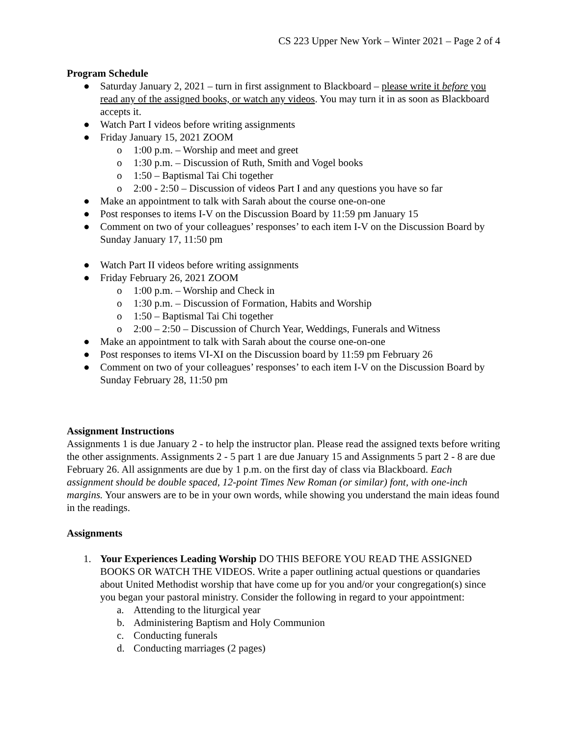CS 223 Upper New York – Winter 2021 – Page 2 of 4
Program Schedule
● Saturday January 2, 2021 – turn in first assignment to Blackboard – please write it before you read any of the assigned books, or watch any videos. You may turn it in as soon as Blackboard accepts it.
● Watch Part I videos before writing assignments
● Friday January 15, 2021 ZOOM
o 1:00 p.m. – Worship and meet and greet
o 1:30 p.m. – Discussion of Ruth, Smith and Vogel books
o 1:50 – Baptismal Tai Chi together
o 2:00 - 2:50 – Discussion of videos Part I and any questions you have so far
● Make an appointment to talk with Sarah about the course one-on-one
● Post responses to items I-V on the Discussion Board by 11:59 pm January 15
● Comment on two of your colleagues’ responses’ to each item I-V on the Discussion Board by Sunday January 17, 11:50 pm
● Watch Part II videos before writing assignments
● Friday February 26, 2021 ZOOM
o 1:00 p.m. – Worship and Check in
o 1:30 p.m. – Discussion of Formation, Habits and Worship
o 1:50 – Baptismal Tai Chi together
o 2:00 – 2:50 – Discussion of Church Year, Weddings, Funerals and Witness
● Make an appointment to talk with Sarah about the course one-on-one
● Post responses to items VI-XI on the Discussion board by 11:59 pm February 26
● Comment on two of your colleagues’ responses’ to each item I-V on the Discussion Board by Sunday February 28, 11:50 pm
Assignment Instructions
Assignments 1 is due January 2 - to help the instructor plan. Please read the assigned texts before writing the other assignments. Assignments 2 - 5 part 1 are due January 15 and Assignments 5 part 2 - 8 are due February 26. All assignments are due by 1 p.m. on the first day of class via Blackboard. Each assignment should be double spaced, 12-point Times New Roman (or similar) font, with one-inch margins. Your answers are to be in your own words, while showing you understand the main ideas found in the readings.
Assignments
1. Your Experiences Leading Worship DO THIS BEFORE YOU READ THE ASSIGNED BOOKS OR WATCH THE VIDEOS. Write a paper outlining actual questions or quandaries about United Methodist worship that have come up for you and/or your congregation(s) since you began your pastoral ministry. Consider the following in regard to your appointment:
a. Attending to the liturgical year
b. Administering Baptism and Holy Communion
c. Conducting funerals
d. Conducting marriages (2 pages)